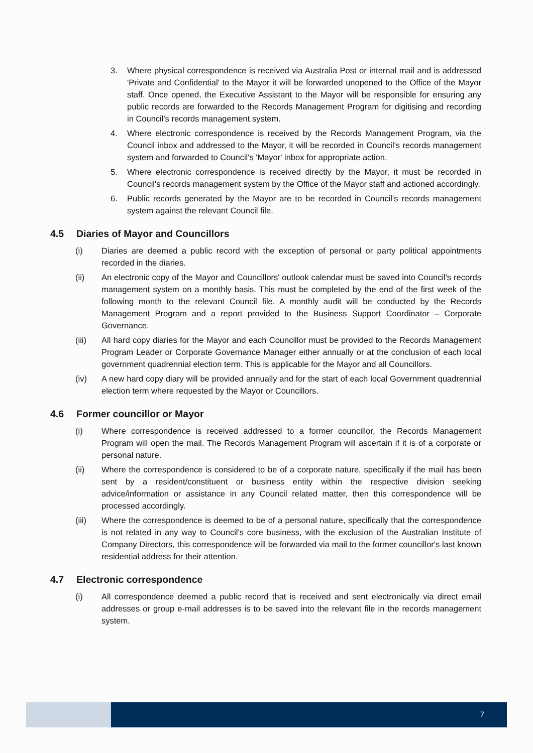3. Where physical correspondence is received via Australia Post or internal mail and is addressed 'Private and Confidential' to the Mayor it will be forwarded unopened to the Office of the Mayor staff. Once opened, the Executive Assistant to the Mayor will be responsible for ensuring any public records are forwarded to the Records Management Program for digitising and recording in Council's records management system.
4. Where electronic correspondence is received by the Records Management Program, via the Council inbox and addressed to the Mayor, it will be recorded in Council's records management system and forwarded to Council's 'Mayor' inbox for appropriate action.
5. Where electronic correspondence is received directly by the Mayor, it must be recorded in Council's records management system by the Office of the Mayor staff and actioned accordingly.
6. Public records generated by the Mayor are to be recorded in Council's records management system against the relevant Council file.
4.5 Diaries of Mayor and Councillors
(i) Diaries are deemed a public record with the exception of personal or party political appointments recorded in the diaries.
(ii) An electronic copy of the Mayor and Councillors' outlook calendar must be saved into Council's records management system on a monthly basis. This must be completed by the end of the first week of the following month to the relevant Council file. A monthly audit will be conducted by the Records Management Program and a report provided to the Business Support Coordinator – Corporate Governance.
(iii) All hard copy diaries for the Mayor and each Councillor must be provided to the Records Management Program Leader or Corporate Governance Manager either annually or at the conclusion of each local government quadrennial election term. This is applicable for the Mayor and all Councillors.
(iv) A new hard copy diary will be provided annually and for the start of each local Government quadrennial election term where requested by the Mayor or Councillors.
4.6 Former councillor or Mayor
(i) Where correspondence is received addressed to a former councillor, the Records Management Program will open the mail. The Records Management Program will ascertain if it is of a corporate or personal nature.
(ii) Where the correspondence is considered to be of a corporate nature, specifically if the mail has been sent by a resident/constituent or business entity within the respective division seeking advice/information or assistance in any Council related matter, then this correspondence will be processed accordingly.
(iii) Where the correspondence is deemed to be of a personal nature, specifically that the correspondence is not related in any way to Council's core business, with the exclusion of the Australian Institute of Company Directors, this correspondence will be forwarded via mail to the former councillor's last known residential address for their attention.
4.7 Electronic correspondence
(i) All correspondence deemed a public record that is received and sent electronically via direct email addresses or group e-mail addresses is to be saved into the relevant file in the records management system.
7